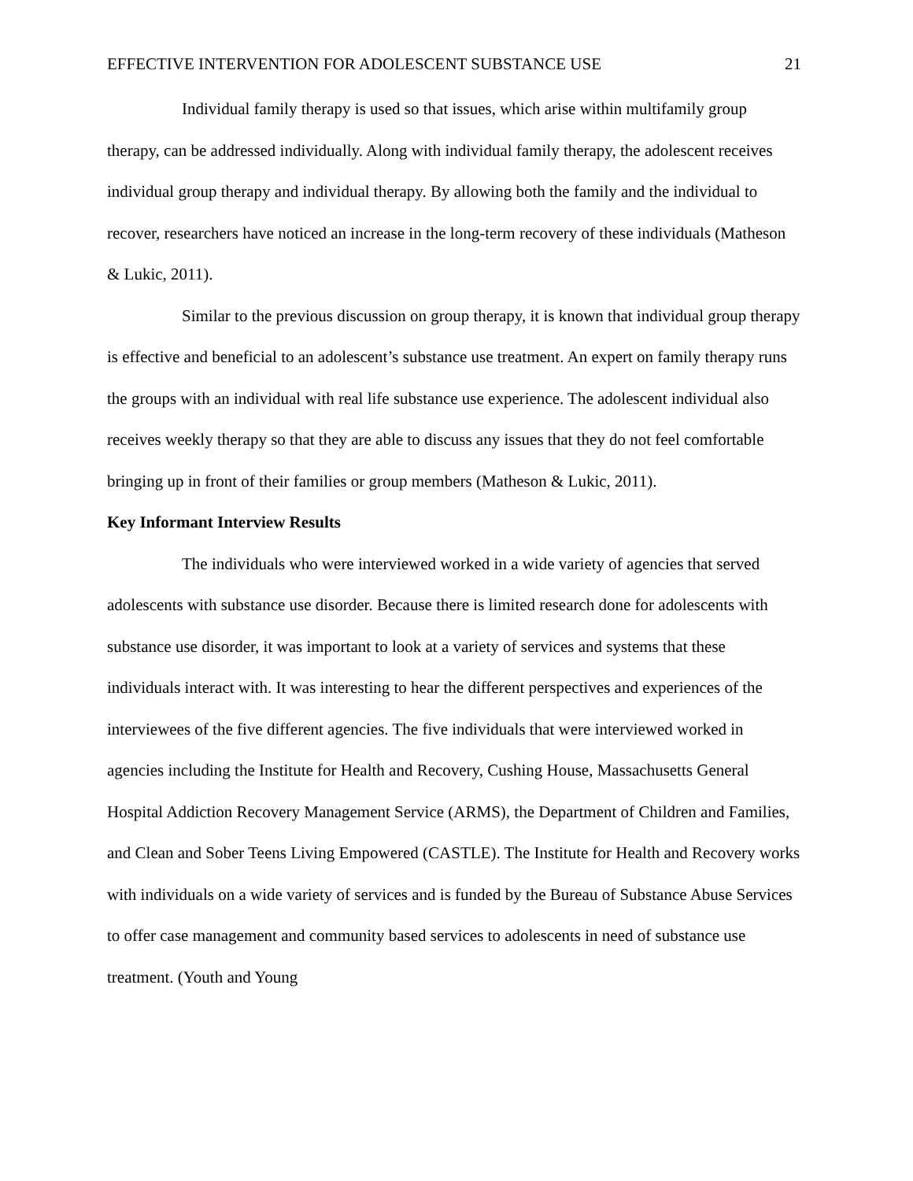EFFECTIVE INTERVENTION FOR ADOLESCENT SUBSTANCE USE 21
Individual family therapy is used so that issues, which arise within multifamily group therapy, can be addressed individually. Along with individual family therapy, the adolescent receives individual group therapy and individual therapy. By allowing both the family and the individual to recover, researchers have noticed an increase in the long-term recovery of these individuals (Matheson & Lukic, 2011).
Similar to the previous discussion on group therapy, it is known that individual group therapy is effective and beneficial to an adolescent’s substance use treatment. An expert on family therapy runs the groups with an individual with real life substance use experience. The adolescent individual also receives weekly therapy so that they are able to discuss any issues that they do not feel comfortable bringing up in front of their families or group members (Matheson & Lukic, 2011).
Key Informant Interview Results
The individuals who were interviewed worked in a wide variety of agencies that served adolescents with substance use disorder. Because there is limited research done for adolescents with substance use disorder, it was important to look at a variety of services and systems that these individuals interact with. It was interesting to hear the different perspectives and experiences of the interviewees of the five different agencies. The five individuals that were interviewed worked in agencies including the Institute for Health and Recovery, Cushing House, Massachusetts General Hospital Addiction Recovery Management Service (ARMS), the Department of Children and Families, and Clean and Sober Teens Living Empowered (CASTLE). The Institute for Health and Recovery works with individuals on a wide variety of services and is funded by the Bureau of Substance Abuse Services to offer case management and community based services to adolescents in need of substance use treatment. (Youth and Young